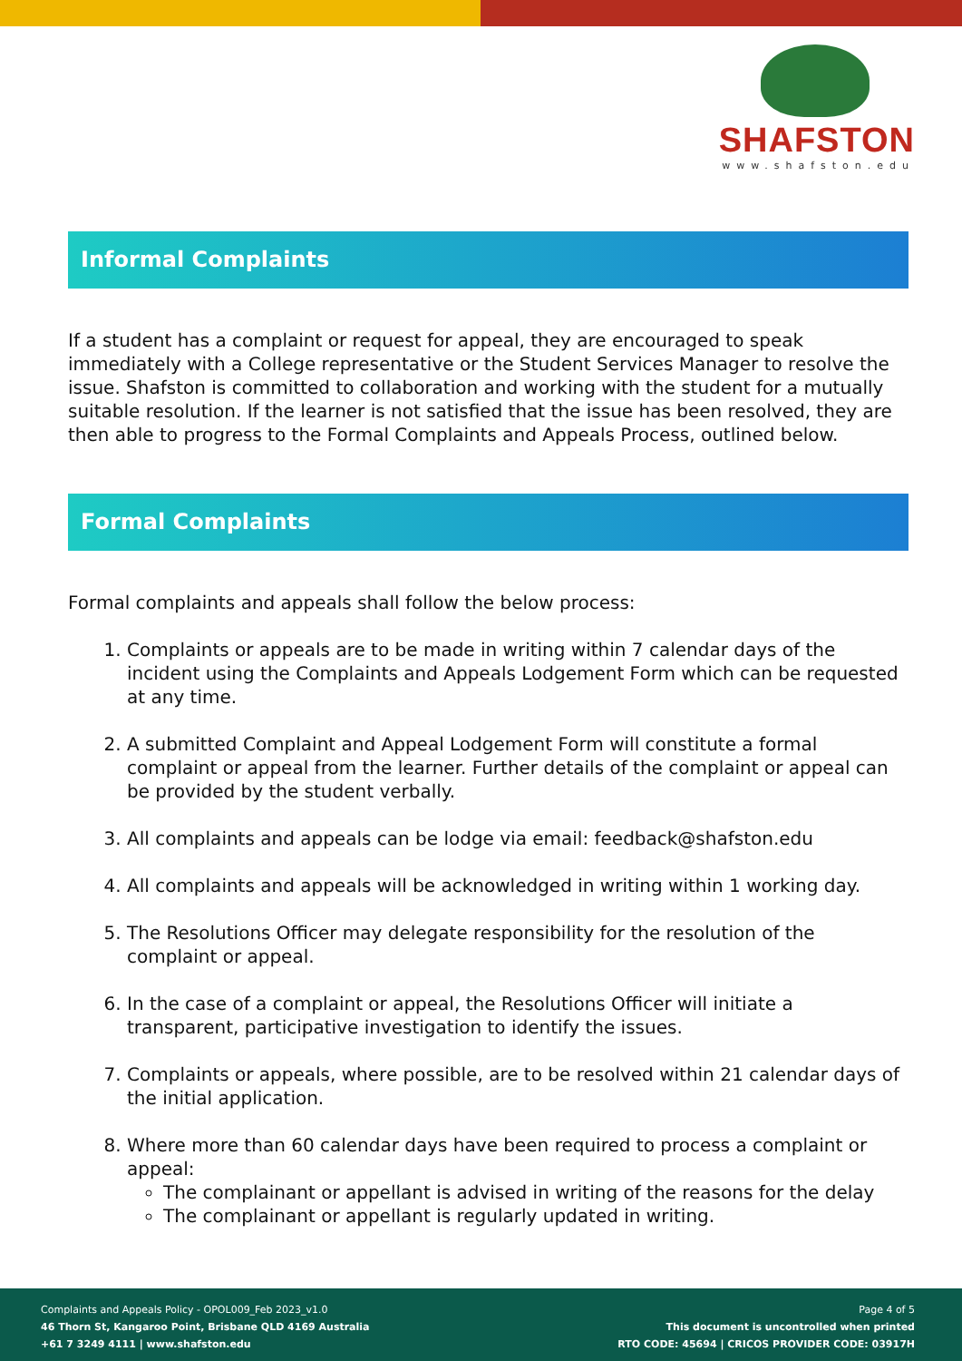SHAFSTON
www.shafston.edu
Informal Complaints
If a student has a complaint or request for appeal, they are encouraged to speak immediately with a College representative or the Student Services Manager to resolve the issue. Shafston is committed to collaboration and working with the student for a mutually suitable resolution. If the learner is not satisfied that the issue has been resolved, they are then able to progress to the Formal Complaints and Appeals Process, outlined below.
Formal Complaints
Formal complaints and appeals shall follow the below process:
1. Complaints or appeals are to be made in writing within 7 calendar days of the incident using the Complaints and Appeals Lodgement Form which can be requested at any time.
2. A submitted Complaint and Appeal Lodgement Form will constitute a formal complaint or appeal from the learner. Further details of the complaint or appeal can be provided by the student verbally.
3. All complaints and appeals can be lodge via email: feedback@shafston.edu
4. All complaints and appeals will be acknowledged in writing within 1 working day.
5. The Resolutions Officer may delegate responsibility for the resolution of the complaint or appeal.
6. In the case of a complaint or appeal, the Resolutions Officer will initiate a transparent, participative investigation to identify the issues.
7. Complaints or appeals, where possible, are to be resolved within 21 calendar days of the initial application.
8. Where more than 60 calendar days have been required to process a complaint or appeal:
The complainant or appellant is advised in writing of the reasons for the delay
The complainant or appellant is regularly updated in writing.
Complaints and Appeals Policy - OPOL009_Feb 2023_v1.0
46 Thorn St, Kangaroo Point, Brisbane QLD 4169 Australia
+61 7 3249 4111 | www.shafston.edu
Page 4 of 5
This document is uncontrolled when printed
RTO CODE: 45694 | CRICOS PROVIDER CODE: 03917H